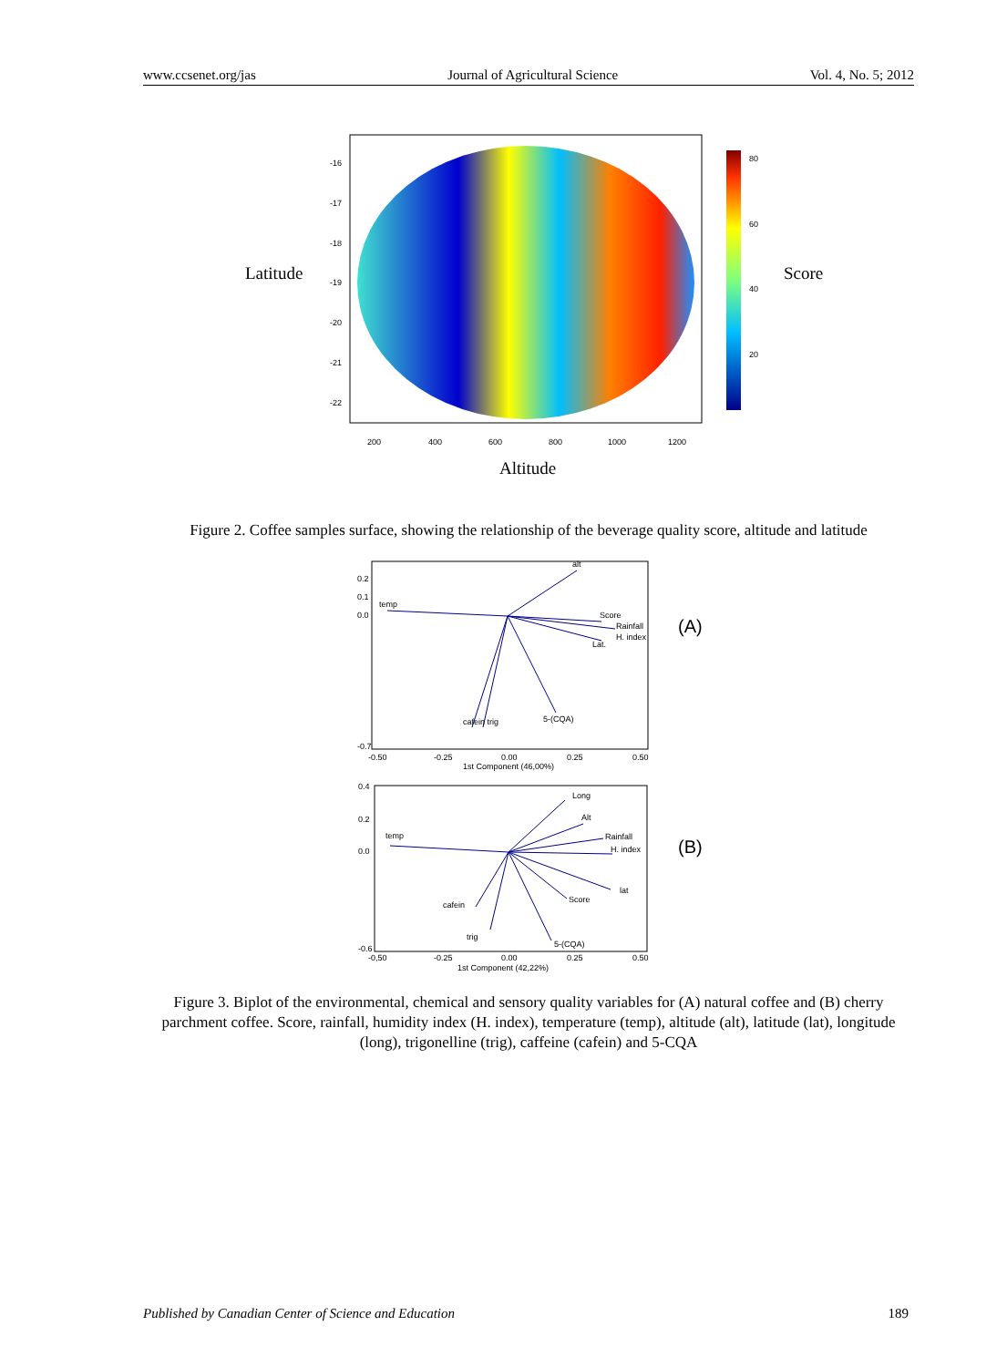www.ccsenet.org/jas Journal of Agricultural Science Vol. 4, No. 5; 2012
Latitude
Score
Altitude
200
400
600
800
1000
1200
80
60
40
20
-16
-17
-18
-19
-20
-21
-22
Figure 2. Coffee samples surface, showing the relationship of the beverage quality score, altitude and latitude
alt
temp
Score
Rainfall
H. index
Lat.
cafein trig
5-(CQA)
0.2
0.1
0.0
-0.7
-0.50
-0.25
0.00
0.25
0.50
1st Component (46,00%)
(A)
Long
Alt
Rainfall
H. index
temp
lat
Score
cafein
trig
5-(CQA)
0.4
0.2
0.0
-0.6
-0,50
-0.25
0.00
0.25
0.50
1st Component (42,22%)
(B)
Figure 3. Biplot of the environmental, chemical and sensory quality variables for (A) natural coffee and (B) cherry parchment coffee. Score, rainfall, humidity index (H. index), temperature (temp), altitude (alt), latitude (lat), longitude (long), trigonelline (trig), caffeine (cafein) and 5-CQA
Published by Canadian Center of Science and Education 189